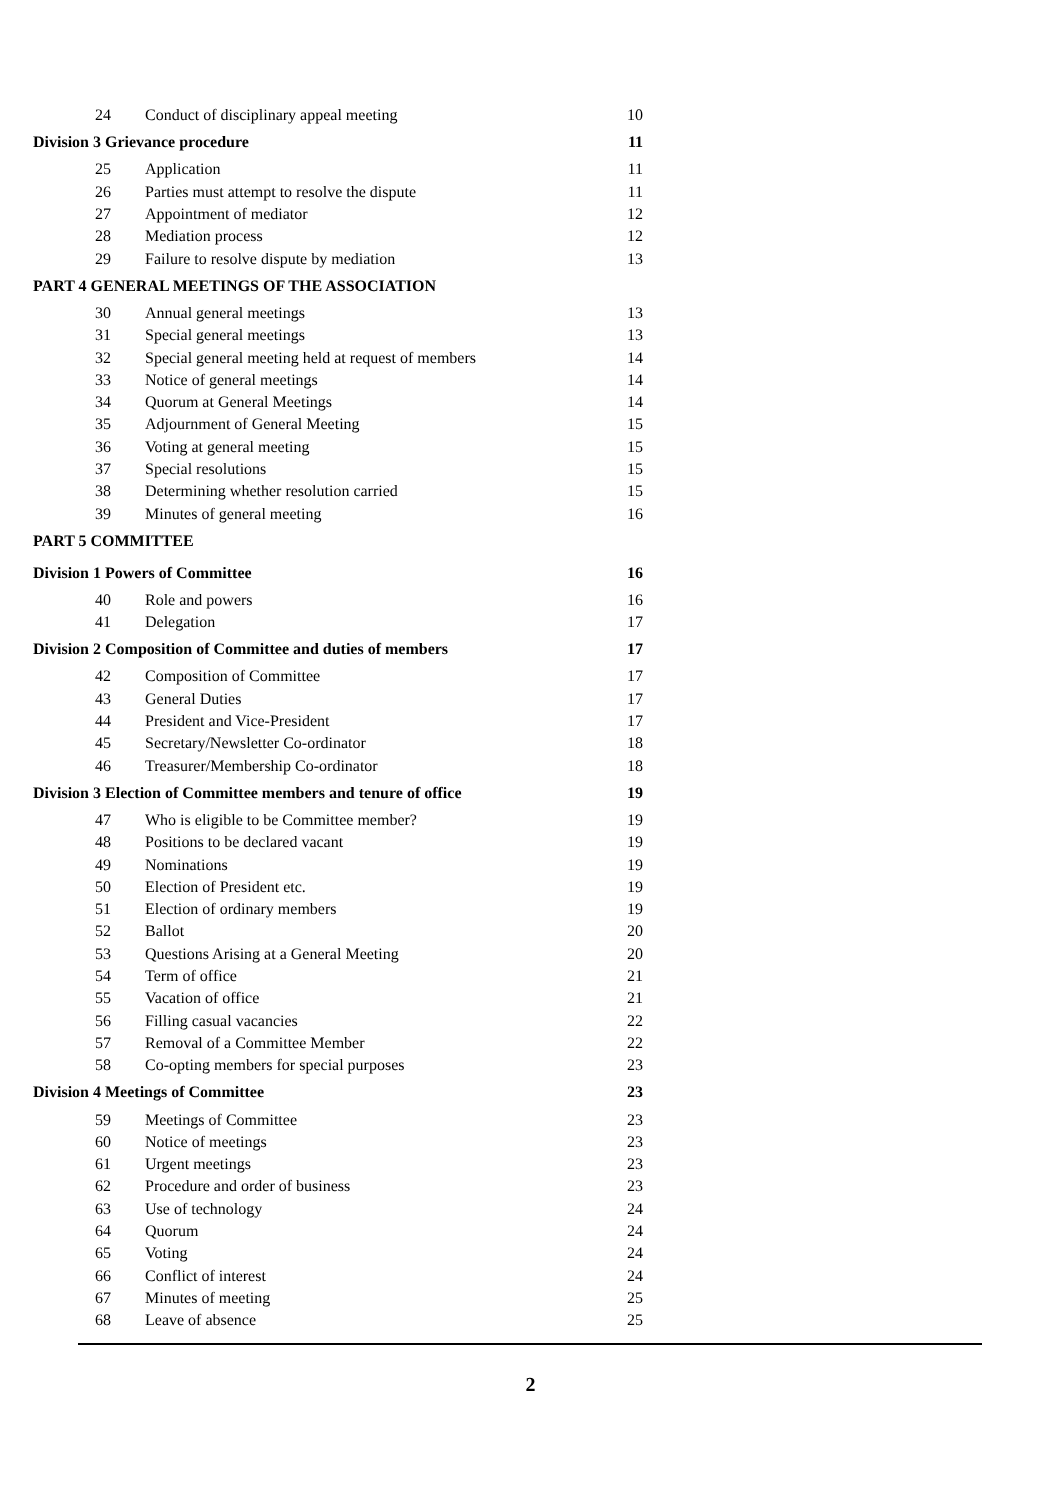24 Conduct of disciplinary appeal meeting 10
Division 3 Grievance procedure 11
25 Application 11
26 Parties must attempt to resolve the dispute 11
27 Appointment of mediator 12
28 Mediation process 12
29 Failure to resolve dispute by mediation 13
PART 4 GENERAL MEETINGS OF THE ASSOCIATION
30 Annual general meetings 13
31 Special general meetings 13
32 Special general meeting held at request of members 14
33 Notice of general meetings 14
34 Quorum at General Meetings 14
35 Adjournment of General Meeting 15
36 Voting at general meeting 15
37 Special resolutions 15
38 Determining whether resolution carried 15
39 Minutes of general meeting 16
PART 5 COMMITTEE
Division 1 Powers of Committee 16
40 Role and powers 16
41 Delegation 17
Division 2 Composition of Committee and duties of members 17
42 Composition of Committee 17
43 General Duties 17
44 President and Vice-President 17
45 Secretary/Newsletter Co-ordinator 18
46 Treasurer/Membership Co-ordinator 18
Division 3 Election of Committee members and tenure of office 19
47 Who is eligible to be Committee member? 19
48 Positions to be declared vacant 19
49 Nominations 19
50 Election of President etc. 19
51 Election of ordinary members 19
52 Ballot 20
53 Questions Arising at a General Meeting 20
54 Term of office 21
55 Vacation of office 21
56 Filling casual vacancies 22
57 Removal of a Committee Member 22
58 Co-opting members for special purposes 23
Division 4 Meetings of Committee 23
59 Meetings of Committee 23
60 Notice of meetings 23
61 Urgent meetings 23
62 Procedure and order of business 23
63 Use of technology 24
64 Quorum 24
65 Voting 24
66 Conflict of interest 24
67 Minutes of meeting 25
68 Leave of absence 25
2